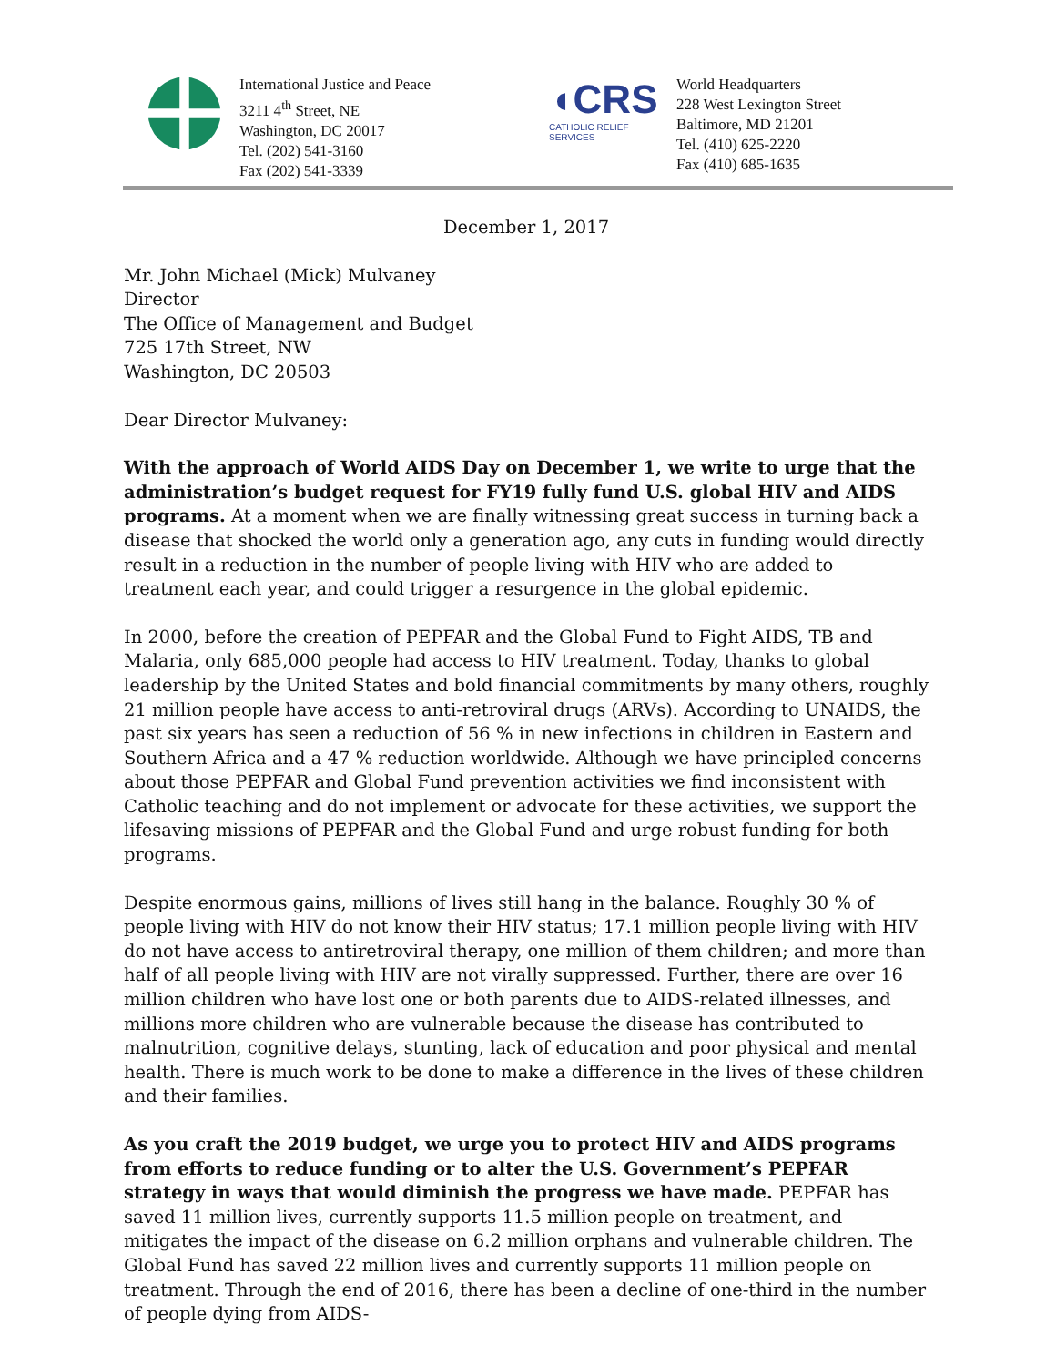International Justice and Peace
3211 4<sup>th</sup> Street, NE
Washington, DC 20017
Tel. (202) 541-3160
Fax (202) 541-3339
◖CRS
CATHOLIC RELIEF SERVICES
World Headquarters
228 West Lexington Street
Baltimore, MD 21201
Tel. (410) 625-2220
Fax (410) 685-1635
December 1, 2017
Mr. John Michael (Mick) Mulvaney
Director
The Office of Management and Budget
725 17th Street, NW
Washington, DC 20503
Dear Director Mulvaney:
With the approach of World AIDS Day on December 1, we write to urge that the administration’s budget request for FY19 fully fund U.S. global HIV and AIDS programs. At a moment when we are finally witnessing great success in turning back a disease that shocked the world only a generation ago, any cuts in funding would directly result in a reduction in the number of people living with HIV who are added to treatment each year, and could trigger a resurgence in the global epidemic.
In 2000, before the creation of PEPFAR and the Global Fund to Fight AIDS, TB and Malaria, only 685,000 people had access to HIV treatment. Today, thanks to global leadership by the United States and bold financial commitments by many others, roughly 21 million people have access to anti-retroviral drugs (ARVs). According to UNAIDS, the past six years has seen a reduction of 56 % in new infections in children in Eastern and Southern Africa and a 47 % reduction worldwide. Although we have principled concerns about those PEPFAR and Global Fund prevention activities we find inconsistent with Catholic teaching and do not implement or advocate for these activities, we support the lifesaving missions of PEPFAR and the Global Fund and urge robust funding for both programs.
Despite enormous gains, millions of lives still hang in the balance. Roughly 30 % of people living with HIV do not know their HIV status; 17.1 million people living with HIV do not have access to antiretroviral therapy, one million of them children; and more than half of all people living with HIV are not virally suppressed. Further, there are over 16 million children who have lost one or both parents due to AIDS-related illnesses, and millions more children who are vulnerable because the disease has contributed to malnutrition, cognitive delays, stunting, lack of education and poor physical and mental health. There is much work to be done to make a difference in the lives of these children and their families.
As you craft the 2019 budget, we urge you to protect HIV and AIDS programs from efforts to reduce funding or to alter the U.S. Government’s PEPFAR strategy in ways that would diminish the progress we have made. PEPFAR has saved 11 million lives, currently supports 11.5 million people on treatment, and mitigates the impact of the disease on 6.2 million orphans and vulnerable children. The Global Fund has saved 22 million lives and currently supports 11 million people on treatment. Through the end of 2016, there has been a decline of one-third in the number of people dying from AIDS-